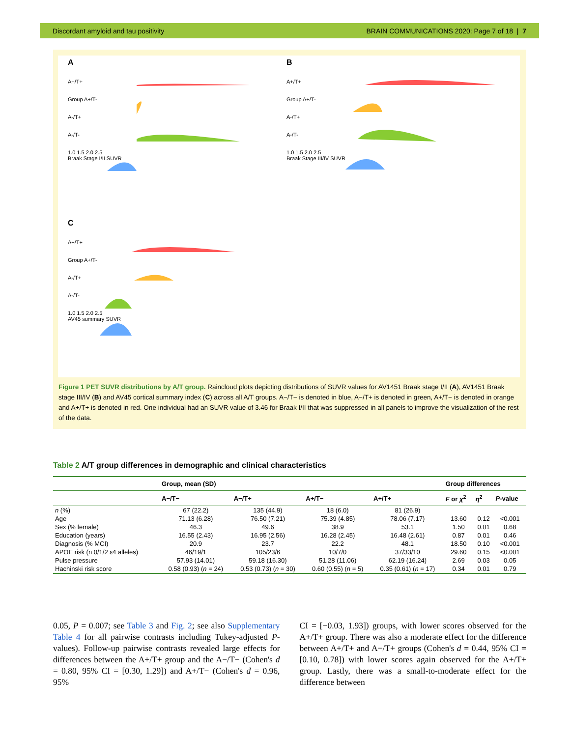Discordant amyloid and tau positivity BRAIN COMMUNICATIONS 2020: Page 7 of 18 | 7
A
A+/T+
Group A+/T-
A-/T+
A-/T-
1.0 1.5 2.0 2.5
Braak Stage I/II SUVR
B
A+/T+
Group A+/T-
A-/T+
A-/T-
1.0 1.5 2.0 2.5
Braak Stage III/IV SUVR
C
A+/T+
Group A+/T-
A-/T+
A-/T-
1.0 1.5 2.0 2.5
AV45 summary SUVR
Figure 1 PET SUVR distributions by A/T group. Raincloud plots depicting distributions of SUVR values for AV1451 Braak stage I/II (A), AV1451 Braak stage III/IV (B) and AV45 cortical summary index (C) across all A/T groups. A−/T− is denoted in blue, A−/T+ is denoted in green, A+/T− is denoted in orange and A+/T+ is denoted in red. One individual had an SUVR value of 3.46 for Braak I/II that was suppressed in all panels to improve the visualization of the rest of the data.
Table 2 A/T group differences in demographic and clinical characteristics
| | Group, mean (SD) | | | | Group differences | | |
| --- | --- | --- | --- | --- | --- | --- | --- |
| | A−/T− | A−/T+ | A+/T− | A+/T+ | F or χ<sup>2</sup> | η<sup>2</sup> | P -value |
| n (%) | 67 (22.2) | 135 (44.9) | 18 (6.0) | 81 (26.9) | | | |
| Age | 71.13 (6.28) | 76.50 (7.21) | 75.39 (4.85) | 78.06 (7.17) | 13.60 | 0.12 | <0.001 |
| Sex (% female) | 46.3 | 49.6 | 38.9 | 53.1 | 1.50 | 0.01 | 0.68 |
| Education (years) | 16.55 (2.43) | 16.95 (2.56) | 16.28 (2.45) | 16.48 (2.61) | 0.87 | 0.01 | 0.46 |
| Diagnosis (% MCI) | 20.9 | 23.7 | 22.2 | 48.1 | 18.50 | 0.10 | <0.001 |
| APOE risk (n 0/1/2 ε4 alleles) | 46/19/1 | 105/23/6 | 10/7/0 | 37/33/10 | 29.60 | 0.15 | <0.001 |
| Pulse pressure | 57.93 (14.01) | 59.18 (16.30) | 51.28 (11.06) | 62.19 (16.24) | 2.69 | 0.03 | 0.05 |
| Hachinski risk score | 0.58 (0.93) ( n = 24) | 0.53 (0.73) ( n = 30) | 0.60 (0.55) ( n = 5) | 0.35 (0.61) ( n = 17) | 0.34 | 0.01 | 0.79 |
0.05, P = 0.007; see Table 3 and Fig. 2; see also Supplementary Table 4 for all pairwise contrasts including Tukey-adjusted P-values). Follow-up pairwise contrasts revealed large effects for differences between the A+/T+ group and the A−/T− (Cohen's d = 0.80, 95% CI = [0.30, 1.29]) and A+/T− (Cohen's d = 0.96, 95%
CI = [−0.03, 1.93]) groups, with lower scores observed for the A+/T+ group. There was also a moderate effect for the difference between A+/T+ and A−/T+ groups (Cohen's d = 0.44, 95% CI = [0.10, 0.78]) with lower scores again observed for the A+/T+ group. Lastly, there was a small-to-moderate effect for the difference between